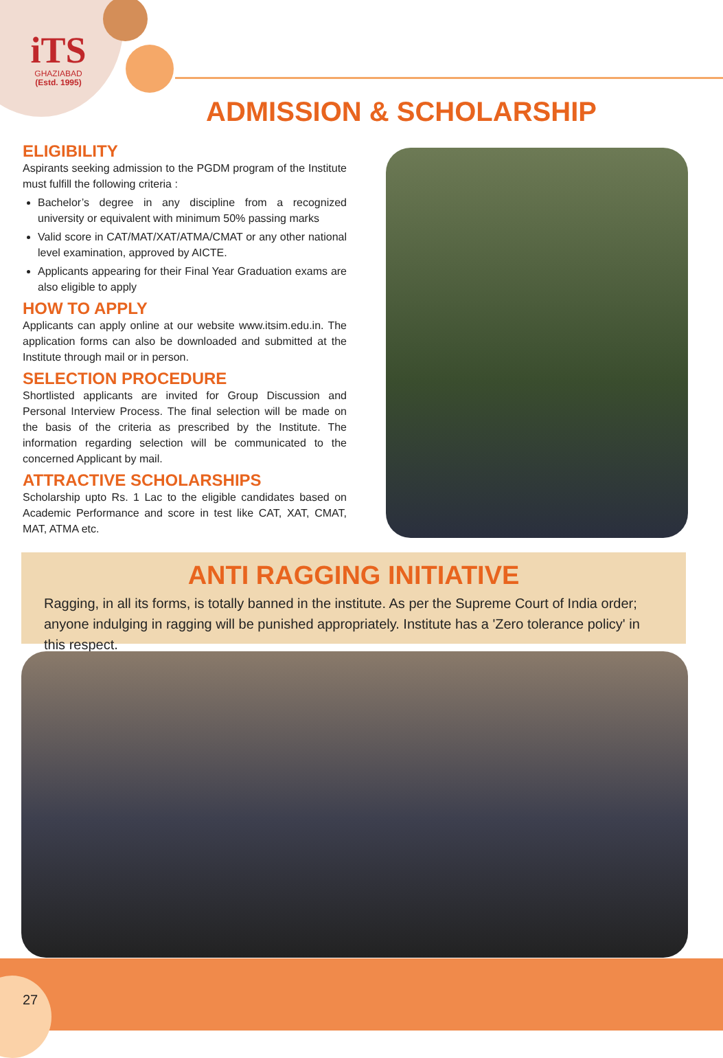iTS
GHAZIABAD
(Estd. 1995)
ADMISSION & SCHOLARSHIP
ELIGIBILITY
Aspirants seeking admission to the PGDM program of the Institute must fulfill the following criteria :
Bachelor’s degree in any discipline from a recognized university or equivalent with minimum 50% passing marks
Valid score in CAT/MAT/XAT/ATMA/CMAT or any other national level examination, approved by AICTE.
Applicants appearing for their Final Year Graduation exams are also eligible to apply
HOW TO APPLY
Applicants can apply online at our website www.itsim.edu.in. The application forms can also be downloaded and submitted at the Institute through mail or in person.
SELECTION PROCEDURE
Shortlisted applicants are invited for Group Discussion and Personal Interview Process. The final selection will be made on the basis of the criteria as prescribed by the Institute. The information regarding selection will be communicated to the concerned Applicant by mail.
ATTRACTIVE SCHOLARSHIPS
Scholarship upto Rs. 1 Lac to the eligible candidates based on Academic Performance and score in test like CAT, XAT, CMAT, MAT, ATMA etc.
ANTI RAGGING INITIATIVE
Ragging, in all its forms, is totally banned in the institute. As per the Supreme Court of India order; anyone indulging in ragging will be punished appropriately. Institute has a 'Zero tolerance policy' in this respect.
27